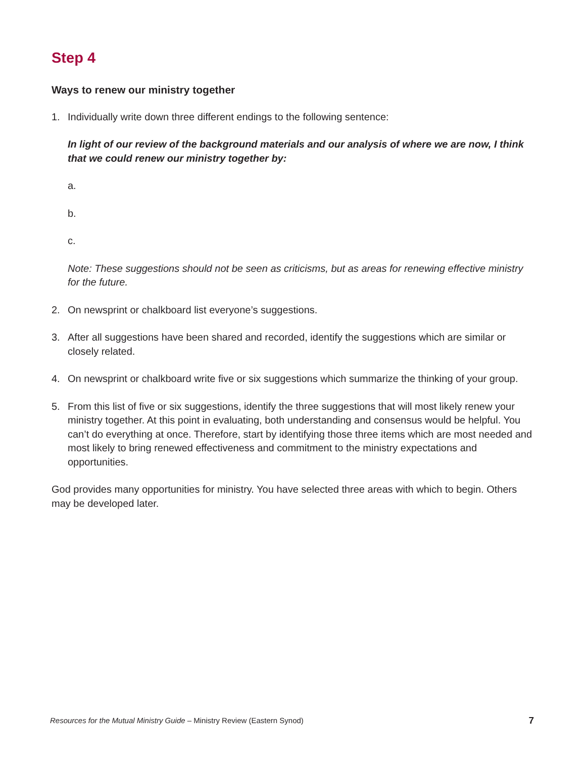Step 4
Ways to renew our ministry together
1. Individually write down three different endings to the following sentence:
In light of our review of the background materials and our analysis of where we are now, I think that we could renew our ministry together by:
a.
b.
c.
Note: These suggestions should not be seen as criticisms, but as areas for renewing effective ministry for the future.
2. On newsprint or chalkboard list everyone’s suggestions.
3. After all suggestions have been shared and recorded, identify the suggestions which are similar or closely related.
4. On newsprint or chalkboard write five or six suggestions which summarize the thinking of your group.
5. From this list of five or six suggestions, identify the three suggestions that will most likely renew your ministry together. At this point in evaluating, both understanding and consensus would be helpful. You can’t do everything at once. Therefore, start by identifying those three items which are most needed and most likely to bring renewed effectiveness and commitment to the ministry expectations and opportunities.
God provides many opportunities for ministry. You have selected three areas with which to begin. Others may be developed later.
Resources for the Mutual Ministry Guide – Ministry Review (Eastern Synod) 7